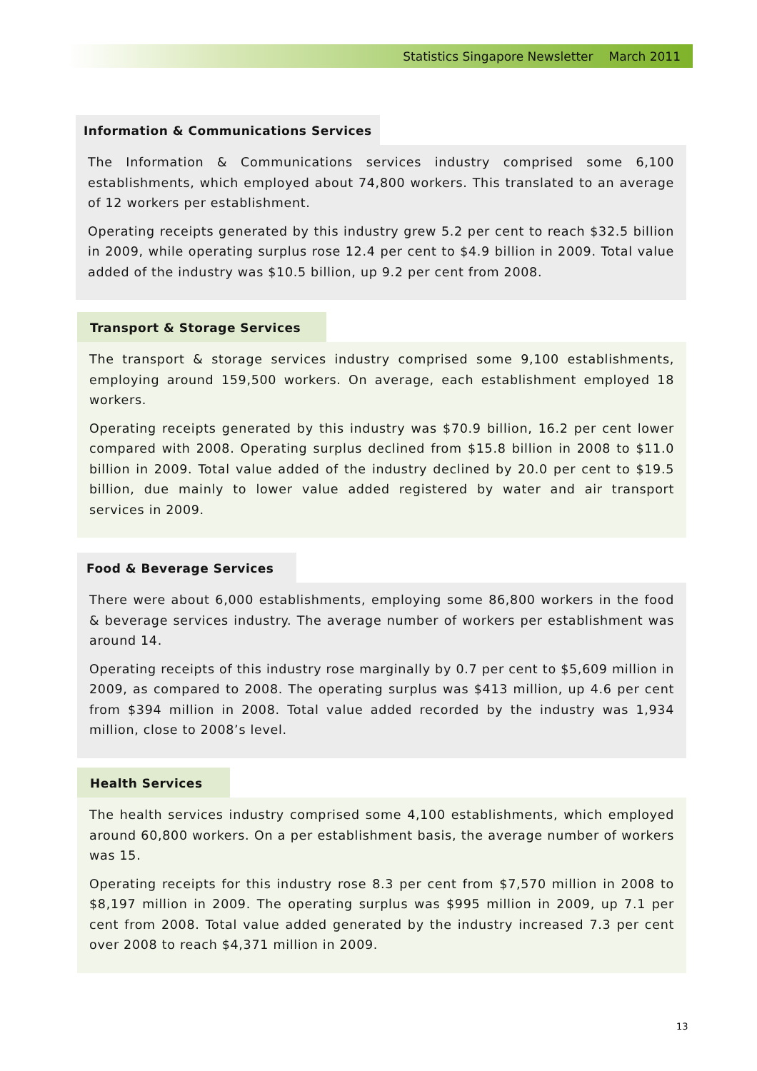Statistics Singapore Newsletter March 2011
Information & Communications Services
The Information & Communications services industry comprised some 6,100 establishments, which employed about 74,800 workers. This translated to an average of 12 workers per establishment.
Operating receipts generated by this industry grew 5.2 per cent to reach $32.5 billion in 2009, while operating surplus rose 12.4 per cent to $4.9 billion in 2009. Total value added of the industry was $10.5 billion, up 9.2 per cent from 2008.
Transport & Storage Services
The transport & storage services industry comprised some 9,100 establishments, employing around 159,500 workers. On average, each establishment employed 18 workers.
Operating receipts generated by this industry was $70.9 billion, 16.2 per cent lower compared with 2008. Operating surplus declined from $15.8 billion in 2008 to $11.0 billion in 2009. Total value added of the industry declined by 20.0 per cent to $19.5 billion, due mainly to lower value added registered by water and air transport services in 2009.
Food & Beverage Services
There were about 6,000 establishments, employing some 86,800 workers in the food & beverage services industry. The average number of workers per establishment was around 14.
Operating receipts of this industry rose marginally by 0.7 per cent to $5,609 million in 2009, as compared to 2008. The operating surplus was $413 million, up 4.6 per cent from $394 million in 2008. Total value added recorded by the industry was 1,934 million, close to 2008’s level.
Health Services
The health services industry comprised some 4,100 establishments, which employed around 60,800 workers. On a per establishment basis, the average number of workers was 15.
Operating receipts for this industry rose 8.3 per cent from $7,570 million in 2008 to $8,197 million in 2009. The operating surplus was $995 million in 2009, up 7.1 per cent from 2008. Total value added generated by the industry increased 7.3 per cent over 2008 to reach $4,371 million in 2009.
13